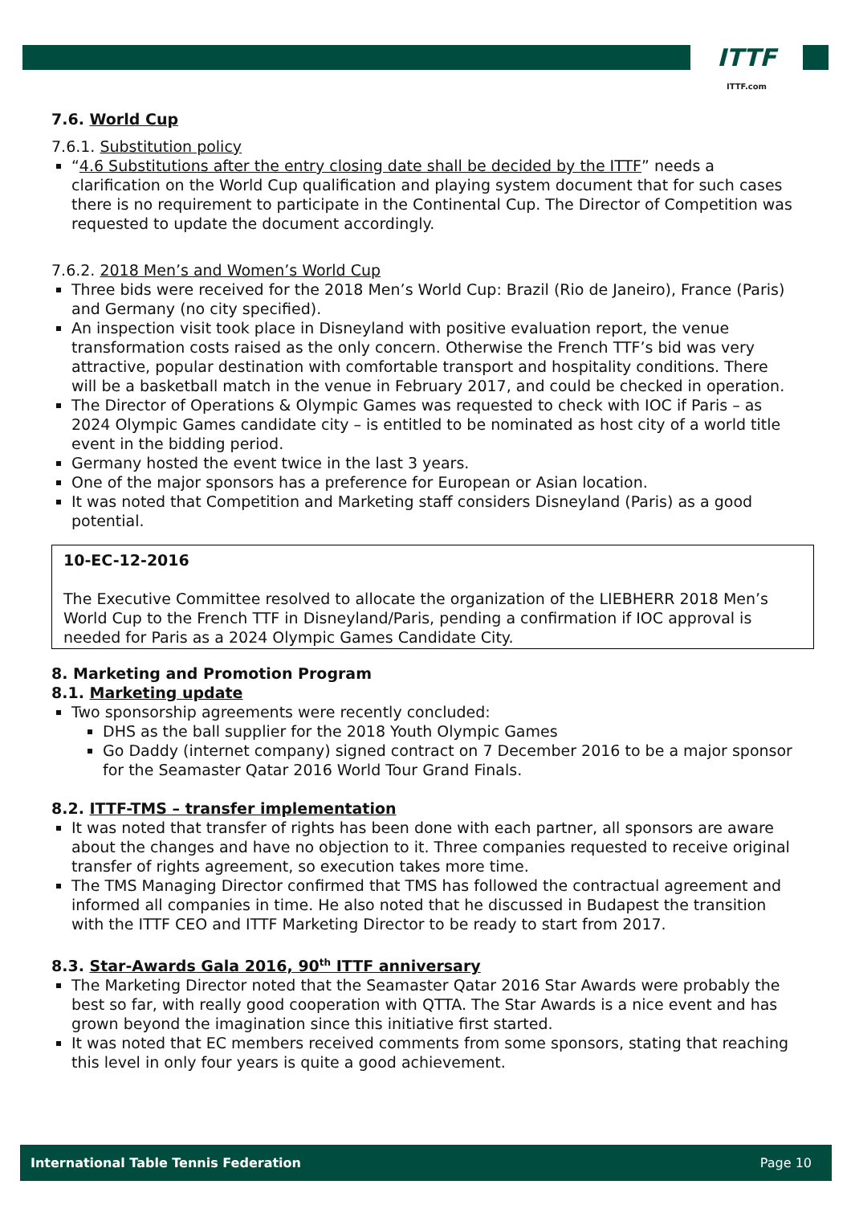ITTF
ITTF.com
7.6. World Cup
7.6.1. Substitution policy
“4.6 Substitutions after the entry closing date shall be decided by the ITTF” needs a clarification on the World Cup qualification and playing system document that for such cases there is no requirement to participate in the Continental Cup. The Director of Competition was requested to update the document accordingly.
7.6.2. 2018 Men’s and Women’s World Cup
Three bids were received for the 2018 Men’s World Cup: Brazil (Rio de Janeiro), France (Paris) and Germany (no city specified).
An inspection visit took place in Disneyland with positive evaluation report, the venue transformation costs raised as the only concern. Otherwise the French TTF’s bid was very attractive, popular destination with comfortable transport and hospitality conditions. There will be a basketball match in the venue in February 2017, and could be checked in operation.
The Director of Operations & Olympic Games was requested to check with IOC if Paris – as 2024 Olympic Games candidate city – is entitled to be nominated as host city of a world title event in the bidding period.
Germany hosted the event twice in the last 3 years.
One of the major sponsors has a preference for European or Asian location.
It was noted that Competition and Marketing staff considers Disneyland (Paris) as a good potential.
10-EC-12-2016
The Executive Committee resolved to allocate the organization of the LIEBHERR 2018 Men’s World Cup to the French TTF in Disneyland/Paris, pending a confirmation if IOC approval is needed for Paris as a 2024 Olympic Games Candidate City.
8. Marketing and Promotion Program
8.1. Marketing update
Two sponsorship agreements were recently concluded:
DHS as the ball supplier for the 2018 Youth Olympic Games
Go Daddy (internet company) signed contract on 7 December 2016 to be a major sponsor for the Seamaster Qatar 2016 World Tour Grand Finals.
8.2. ITTF-TMS – transfer implementation
It was noted that transfer of rights has been done with each partner, all sponsors are aware about the changes and have no objection to it. Three companies requested to receive original transfer of rights agreement, so execution takes more time.
The TMS Managing Director confirmed that TMS has followed the contractual agreement and informed all companies in time. He also noted that he discussed in Budapest the transition with the ITTF CEO and ITTF Marketing Director to be ready to start from 2017.
8.3. Star-Awards Gala 2016, 90<sup>th</sup> ITTF anniversary
The Marketing Director noted that the Seamaster Qatar 2016 Star Awards were probably the best so far, with really good cooperation with QTTA. The Star Awards is a nice event and has grown beyond the imagination since this initiative first started.
It was noted that EC members received comments from some sponsors, stating that reaching this level in only four years is quite a good achievement.
International Table Tennis Federation Page 10